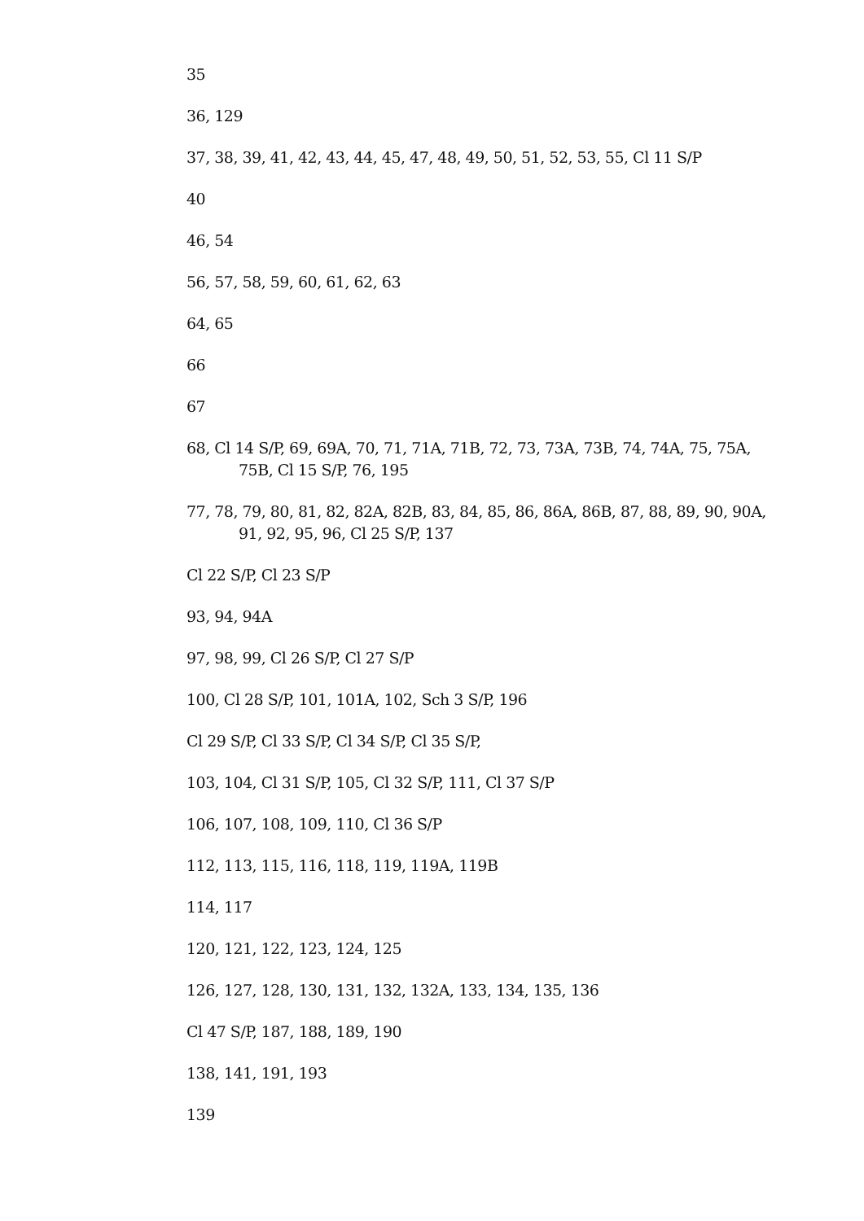35
36, 129
37, 38, 39, 41, 42, 43, 44, 45, 47, 48, 49, 50, 51, 52, 53, 55, Cl 11 S/P
40
46, 54
56, 57, 58, 59, 60, 61, 62, 63
64, 65
66
67
68, Cl 14 S/P, 69, 69A, 70, 71, 71A, 71B, 72, 73, 73A, 73B, 74, 74A, 75, 75A, 75B, Cl 15 S/P, 76, 195
77, 78, 79, 80, 81, 82, 82A, 82B, 83, 84, 85, 86, 86A, 86B, 87, 88, 89, 90, 90A, 91, 92, 95, 96, Cl 25 S/P, 137
Cl 22 S/P, Cl 23 S/P
93, 94, 94A
97, 98, 99, Cl 26 S/P, Cl 27 S/P
100, Cl 28 S/P, 101, 101A, 102, Sch 3 S/P, 196
Cl 29 S/P, Cl 33 S/P, Cl 34 S/P, Cl 35 S/P,
103, 104, Cl 31 S/P, 105, Cl 32 S/P, 111, Cl 37 S/P
106, 107, 108, 109, 110, Cl 36 S/P
112, 113, 115, 116, 118, 119, 119A, 119B
114, 117
120, 121, 122, 123, 124, 125
126, 127, 128, 130, 131, 132, 132A, 133, 134, 135, 136
Cl 47 S/P, 187, 188, 189, 190
138, 141, 191, 193
139